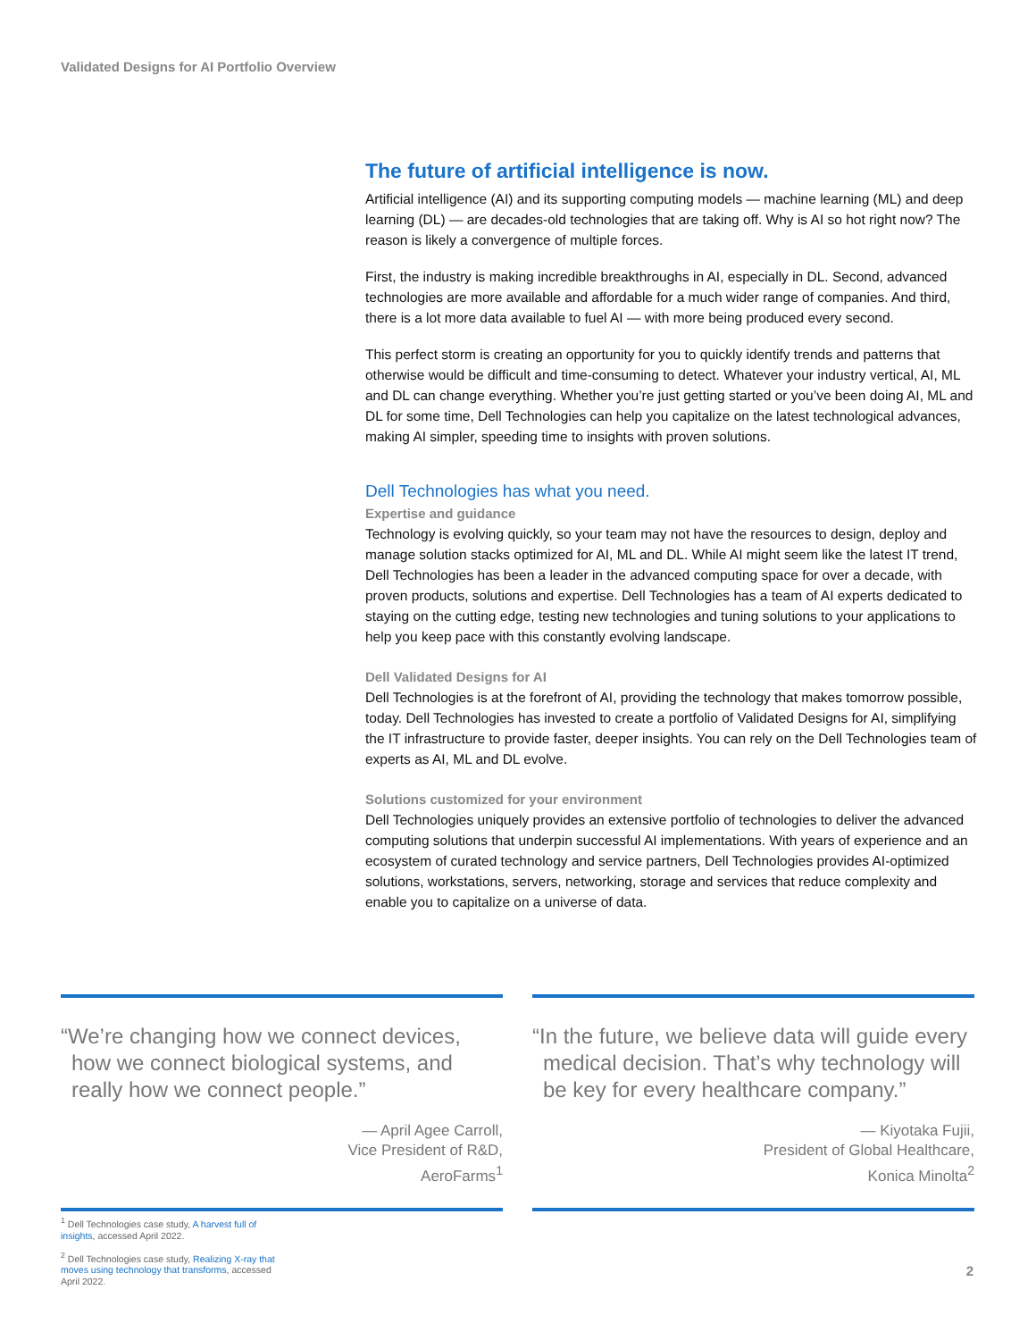Validated Designs for AI Portfolio Overview
The future of artificial intelligence is now.
Artificial intelligence (AI) and its supporting computing models — machine learning (ML) and deep learning (DL) — are decades-old technologies that are taking off. Why is AI so hot right now? The reason is likely a convergence of multiple forces.
First, the industry is making incredible breakthroughs in AI, especially in DL. Second, advanced technologies are more available and affordable for a much wider range of companies. And third, there is a lot more data available to fuel AI — with more being produced every second.
This perfect storm is creating an opportunity for you to quickly identify trends and patterns that otherwise would be difficult and time-consuming to detect. Whatever your industry vertical, AI, ML and DL can change everything. Whether you’re just getting started or you’ve been doing AI, ML and DL for some time, Dell Technologies can help you capitalize on the latest technological advances, making AI simpler, speeding time to insights with proven solutions.
Dell Technologies has what you need.
Expertise and guidance
Technology is evolving quickly, so your team may not have the resources to design, deploy and manage solution stacks optimized for AI, ML and DL. While AI might seem like the latest IT trend, Dell Technologies has been a leader in the advanced computing space for over a decade, with proven products, solutions and expertise. Dell Technologies has a team of AI experts dedicated to staying on the cutting edge, testing new technologies and tuning solutions to your applications to help you keep pace with this constantly evolving landscape.
Dell Validated Designs for AI
Dell Technologies is at the forefront of AI, providing the technology that makes tomorrow possible, today. Dell Technologies has invested to create a portfolio of Validated Designs for AI, simplifying the IT infrastructure to provide faster, deeper insights. You can rely on the Dell Technologies team of experts as AI, ML and DL evolve.
Solutions customized for your environment
Dell Technologies uniquely provides an extensive portfolio of technologies to deliver the advanced computing solutions that underpin successful AI implementations. With years of experience and an ecosystem of curated technology and service partners, Dell Technologies provides AI-optimized solutions, workstations, servers, networking, storage and services that reduce complexity and enable you to capitalize on a universe of data.
“We’re changing how we connect devices, how we connect biological systems, and really how we connect people.”
— April Agee Carroll,
Vice President of R&D,
AeroFarms<sup>1</sup>
“In the future, we believe data will guide every medical decision. That’s why technology will be key for every healthcare company.”
— Kiyotaka Fujii,
President of Global Healthcare,
Konica Minolta<sup>2</sup>
<sup>1</sup> Dell Technologies case study, A harvest full of insights, accessed April 2022.
<sup>2</sup> Dell Technologies case study, Realizing X-ray that moves using technology that transforms, accessed April 2022.
2